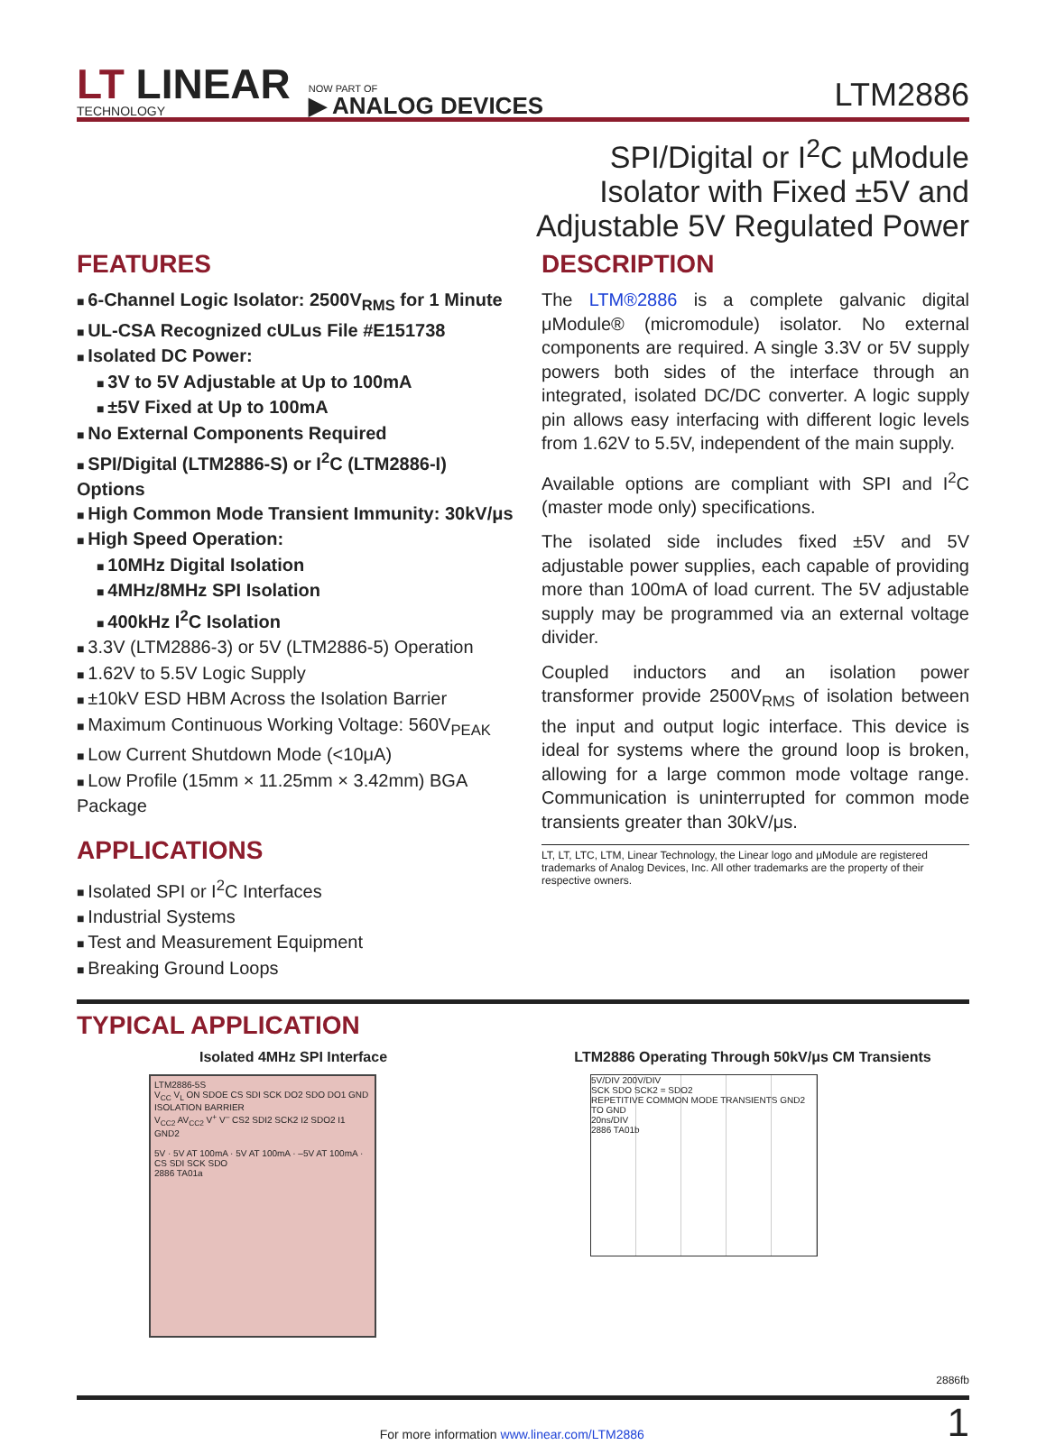LT LINEAR
TECHNOLOGY
NOW PART OF
▶ ANALOG DEVICES
LTM2886
SPI/Digital or I<sup>2</sup>C µModule
Isolator with Fixed ±5V and
Adjustable 5V Regulated Power
FEATURES
6-Channel Logic Isolator: 2500V<sub>RMS</sub> for 1 Minute
UL-CSA Recognized cULus File #E151738
Isolated DC Power:
3V to 5V Adjustable at Up to 100mA
±5V Fixed at Up to 100mA
No External Components Required
SPI/Digital (LTM2886-S) or I<sup>2</sup>C (LTM2886-I) Options
High Common Mode Transient Immunity: 30kV/μs
High Speed Operation:
10MHz Digital Isolation
4MHz/8MHz SPI Isolation
400kHz I<sup>2</sup>C Isolation
3.3V (LTM2886-3) or 5V (LTM2886-5) Operation
1.62V to 5.5V Logic Supply
±10kV ESD HBM Across the Isolation Barrier
Maximum Continuous Working Voltage: 560V<sub>PEAK</sub>
Low Current Shutdown Mode (<10μA)
Low Profile (15mm × 11.25mm × 3.42mm) BGA Package
APPLICATIONS
Isolated SPI or I<sup>2</sup>C Interfaces
Industrial Systems
Test and Measurement Equipment
Breaking Ground Loops
DESCRIPTION
The LTM®2886 is a complete galvanic digital μModule® (micromodule) isolator. No external components are required. A single 3.3V or 5V supply powers both sides of the interface through an integrated, isolated DC/DC converter. A logic supply pin allows easy interfacing with different logic levels from 1.62V to 5.5V, independent of the main supply.
Available options are compliant with SPI and I<sup>2</sup>C (master mode only) specifications.
The isolated side includes fixed ±5V and 5V adjustable power supplies, each capable of providing more than 100mA of load current. The 5V adjustable supply may be programmed via an external voltage divider.
Coupled inductors and an isolation power transformer provide 2500V<sub>RMS</sub> of isolation between the input and output logic interface. This device is ideal for systems where the ground loop is broken, allowing for a large common mode voltage range. Communication is uninterrupted for common mode transients greater than 30kV/μs.
LT, LT, LTC, LTM, Linear Technology, the Linear logo and μModule are registered trademarks of Analog Devices, Inc. All other trademarks are the property of their respective owners.
TYPICAL APPLICATION
Isolated 4MHz SPI Interface
LTM2886-5S
V<sub>CC</sub> V<sub>L</sub> ON SDOE CS SDI SCK DO2 SDO DO1 GND
ISOLATION BARRIER
V<sub>CC2</sub> AV<sub>CC2</sub> V<sup>+</sup> V<sup>–</sup> CS2 SDI2 SCK2 I2 SDO2 I1 GND2
5V · 5V AT 100mA · 5V AT 100mA · –5V AT 100mA · CS SDI SCK SDO
2886 TA01a
LTM2886 Operating Through 50kV/μs CM Transients
5V/DIV 200V/DIV
SCK SDO SCK2 = SDO2
REPETITIVE COMMON MODE TRANSIENTS GND2 TO GND
20ns/DIV
2886 TA01b
2886fb
For more information www.linear.com/LTM2886 1